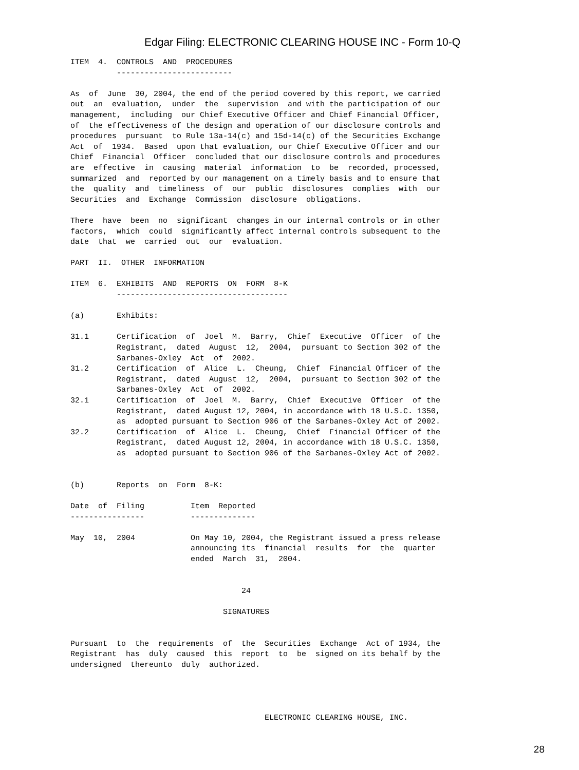Edgar Filing: ELECTRONIC CLEARING HOUSE INC - Form 10-Q
ITEM  4.  CONTROLS  AND  PROCEDURES
          -------------------------

As  of  June  30, 2004, the end of the period covered by this report, we carried
out  an  evaluation,  under  the  supervision  and with the participation of our
management,  including  our Chief Executive Officer and Chief Financial Officer,
of  the effectiveness of the design and operation of our disclosure controls and
procedures  pursuant  to Rule 13a-14(c) and 15d-14(c) of the Securities Exchange
Act  of  1934.  Based  upon that evaluation, our Chief Executive Officer and our
Chief  Financial  Officer  concluded that our disclosure controls and procedures
are  effective  in  causing  material  information  to  be  recorded, processed,
summarized  and  reported by our management on a timely basis and to ensure that
the  quality  and  timeliness  of  our  public  disclosures  complies  with  our
Securities  and  Exchange  Commission  disclosure  obligations.

There  have  been  no  significant  changes in our internal controls or in other
factors,  which  could  significantly affect internal controls subsequent to the
date  that  we  carried  out  our  evaluation.

PART  II.  OTHER  INFORMATION

ITEM  6.  EXHIBITS  AND  REPORTS  ON  FORM  8-K
          -------------------------------------

(a)       Exhibits:

31.1      Certification  of  Joel  M.  Barry,  Chief  Executive  Officer  of the
          Registrant,  dated  August  12,  2004,  pursuant to Section 302 of the
          Sarbanes-Oxley  Act  of  2002.
31.2      Certification  of  Alice  L.  Cheung,  Chief  Financial Officer of the
          Registrant,  dated  August  12,  2004,  pursuant to Section 302 of the
          Sarbanes-Oxley  Act  of  2002.
32.1      Certification  of  Joel  M.  Barry,  Chief  Executive  Officer  of the
          Registrant,  dated August 12, 2004, in accordance with 18 U.S.C. 1350,
          as  adopted pursuant to Section 906 of the Sarbanes-Oxley Act of 2002.
32.2      Certification  of  Alice  L.  Cheung,  Chief  Financial Officer of the
          Registrant,  dated August 12, 2004, in accordance with 18 U.S.C. 1350,
          as  adopted pursuant to Section 906 of the Sarbanes-Oxley Act of 2002.


(b)       Reports  on  Form  8-K:

Date  of  Filing          Item  Reported
----------------          --------------

May  10,  2004            On May 10, 2004, the Registrant issued a press release
                          announcing its  financial  results  for  the  quarter
                          ended  March  31,  2004.


                                     24

                                 SIGNATURES


Pursuant  to  the  requirements  of  the  Securities  Exchange  Act of 1934, the
Registrant  has  duly  caused  this  report  to  be  signed on its behalf by the
undersigned  thereunto  duly  authorized.




                                          ELECTRONIC CLEARING HOUSE, INC.
28